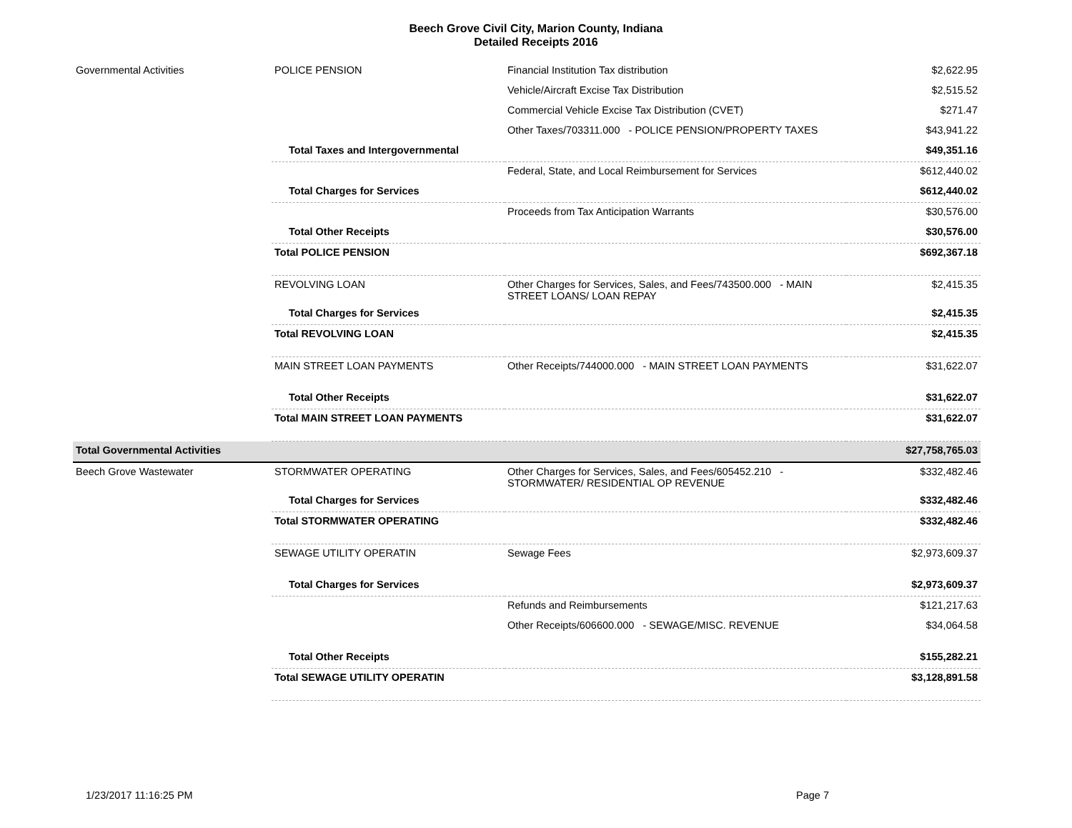Beech Grove Civil City, Marion County, Indiana
Detailed Receipts 2016
| Governmental Activities | POLICE PENSION | Financial Institution Tax distribution | $2,622.95 |
| | | Vehicle/Aircraft Excise Tax Distribution | $2,515.52 |
| | | Commercial Vehicle Excise Tax Distribution (CVET) | $271.47 |
| | | Other Taxes/703311.000 - POLICE PENSION/PROPERTY TAXES | $43,941.22 |
| | Total Taxes and Intergovernmental | | $49,351.16 |
| | | Federal, State, and Local Reimbursement for Services | $612,440.02 |
| | Total Charges for Services | | $612,440.02 |
| | | Proceeds from Tax Anticipation Warrants | $30,576.00 |
| | Total Other Receipts | | $30,576.00 |
| | Total POLICE PENSION | | $692,367.18 |
| | REVOLVING LOAN | Other Charges for Services, Sales, and Fees/743500.000 - MAIN STREET LOANS/ LOAN REPAY | $2,415.35 |
| | Total Charges for Services | | $2,415.35 |
| | Total REVOLVING LOAN | | $2,415.35 |
| | MAIN STREET LOAN PAYMENTS | Other Receipts/744000.000 - MAIN STREET LOAN PAYMENTS | $31,622.07 |
| | Total Other Receipts | | $31,622.07 |
| | Total MAIN STREET LOAN PAYMENTS | | $31,622.07 |
| Total Governmental Activities | | | $27,758,765.03 |
| Beech Grove Wastewater | STORMWATER OPERATING | Other Charges for Services, Sales, and Fees/605452.210 - STORMWATER/ RESIDENTIAL OP REVENUE | $332,482.46 |
| | Total Charges for Services | | $332,482.46 |
| | Total STORMWATER OPERATING | | $332,482.46 |
| | SEWAGE UTILITY OPERATIN | Sewage Fees | $2,973,609.37 |
| | Total Charges for Services | | $2,973,609.37 |
| | | Refunds and Reimbursements | $121,217.63 |
| | | Other Receipts/606600.000 - SEWAGE/MISC. REVENUE | $34,064.58 |
| | Total Other Receipts | | $155,282.21 |
| | Total SEWAGE UTILITY OPERATIN | | $3,128,891.58 |
1/23/2017 11:16:25 PM Page 7